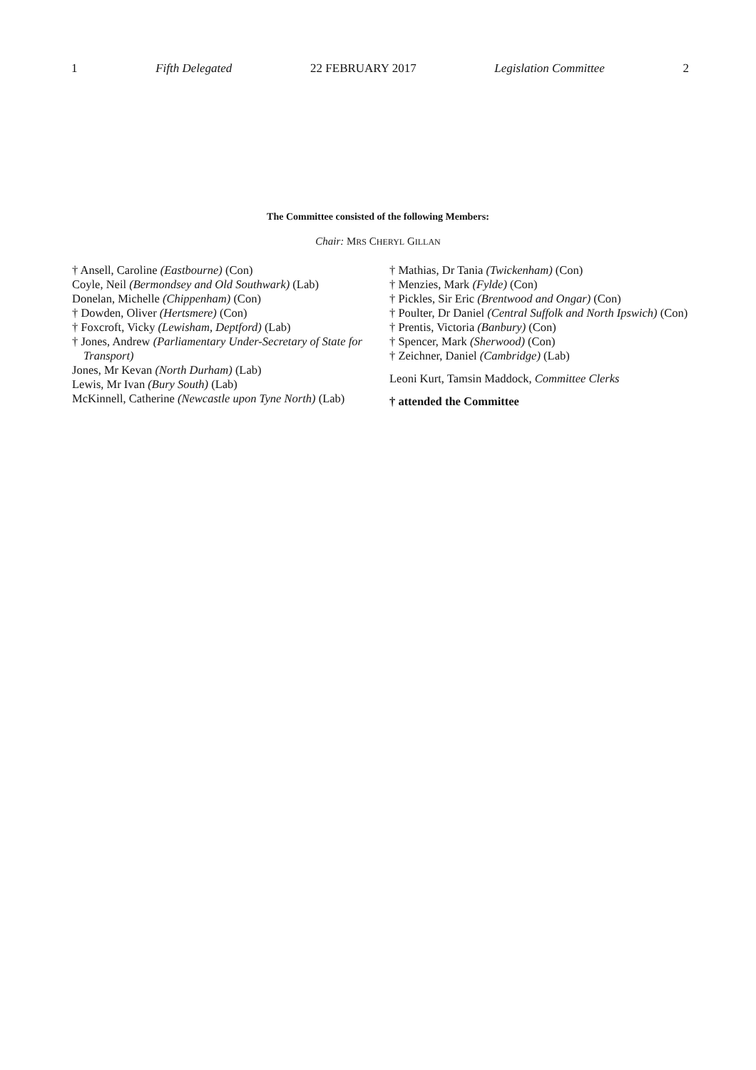1 Fifth Delegated 22 FEBRUARY 2017 Legislation Committee 2
The Committee consisted of the following Members:
Chair: MRS CHERYL GILLAN
† Ansell, Caroline (Eastbourne) (Con)
Coyle, Neil (Bermondsey and Old Southwark) (Lab)
Donelan, Michelle (Chippenham) (Con)
† Dowden, Oliver (Hertsmere) (Con)
† Foxcroft, Vicky (Lewisham, Deptford) (Lab)
† Jones, Andrew (Parliamentary Under-Secretary of State for Transport)
Jones, Mr Kevan (North Durham) (Lab)
Lewis, Mr Ivan (Bury South) (Lab)
McKinnell, Catherine (Newcastle upon Tyne North) (Lab)
† Mathias, Dr Tania (Twickenham) (Con)
† Menzies, Mark (Fylde) (Con)
† Pickles, Sir Eric (Brentwood and Ongar) (Con)
† Poulter, Dr Daniel (Central Suffolk and North Ipswich) (Con)
† Prentis, Victoria (Banbury) (Con)
† Spencer, Mark (Sherwood) (Con)
† Zeichner, Daniel (Cambridge) (Lab)
Leoni Kurt, Tamsin Maddock, Committee Clerks
† attended the Committee